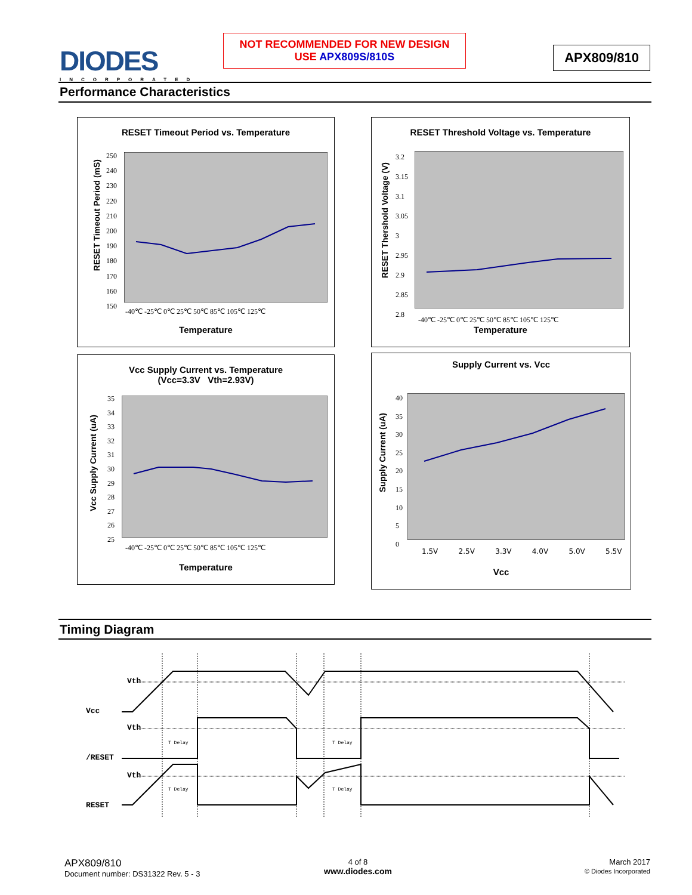DIODES
INCORPORATED
NOT RECOMMENDED FOR NEW DESIGN
USE APX809S/810S
APX809/810
Performance Characteristics
RESET Timeout Period vs. Temperature
-40℃ -25℃ 0℃ 25℃ 50℃ 85℃ 105℃ 125℃
250
240
230
220
210
200
190
180
170
160
150
RESET Timeout Period (mS)
Temperature
RESET Threshold Voltage vs. Temperature
-40℃ -25℃ 0℃ 25℃ 50℃ 85℃ 105℃ 125℃
3.2
3.15
3.1
3.05
3
2.95
2.9
2.85
2.8
RESET Thershold Voltage (V)
Temperature
Vcc Supply Current vs. Temperature
(Vcc=3.3V Vth=2.93V)
-40℃ -25℃ 0℃ 25℃ 50℃ 85℃ 105℃ 125℃
35
34
33
32
31
30
29
28
27
26
25
Vcc Supply Current (uA)
Temperature
Supply Current vs. Vcc
1.5V 2.5V 3.3V 4.0V 5.0V 5.5V
40
35
30
25
20
15
10
5
0
Supply Current (uA)
Vcc
Timing Diagram
Vth
Vcc
Vth
/RESET
Vth
RESET
T Delay
T Delay
T Delay
T Delay
APX809/810
Document number: DS31322 Rev. 5 - 3
4 of 8
www.diodes.com
March 2017
© Diodes Incorporated